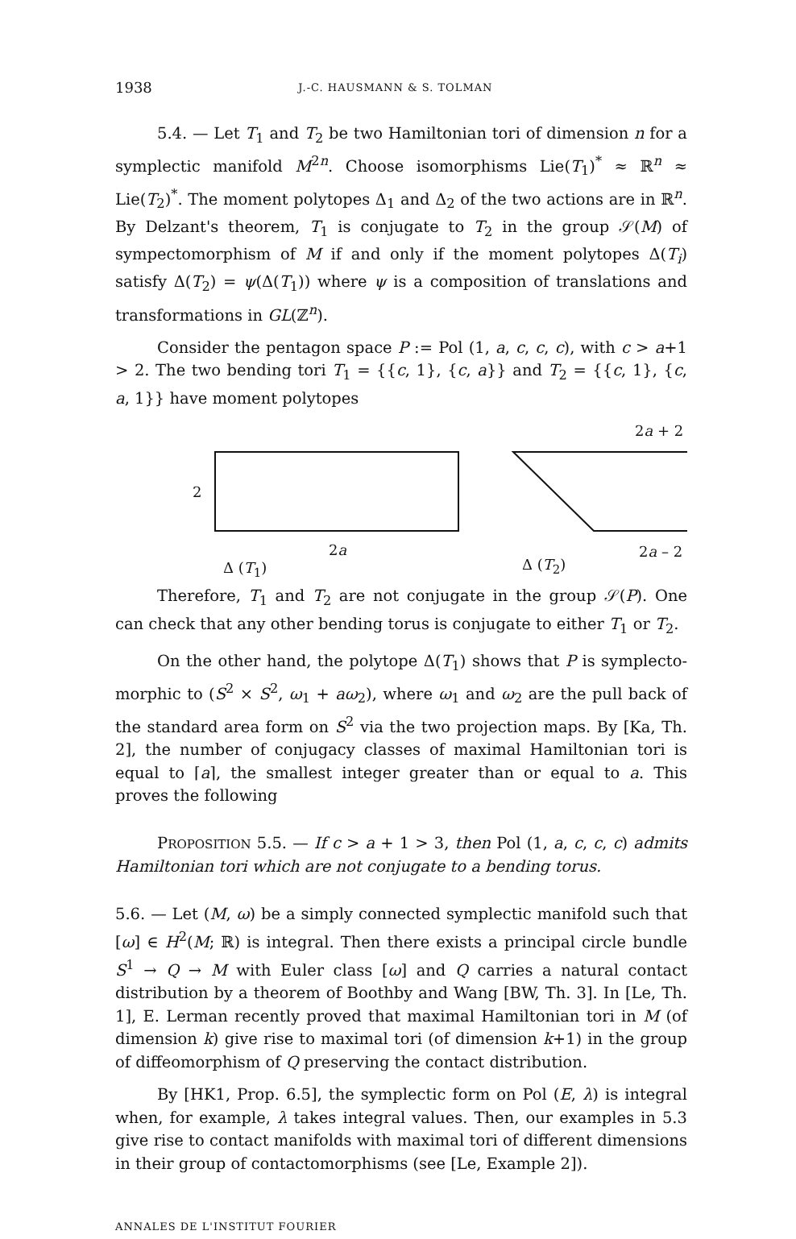1938 J.-C. HAUSMANN & S. TOLMAN
5.4. — Let T<sub>1</sub> and T<sub>2</sub> be two Hamiltonian tori of dimension n for a symplectic manifold M<sup>2n</sup>. Choose isomorphisms Lie(T<sub>1</sub>)<sup>*</sup> ≈ ℝ<sup>n</sup> ≈ Lie(T<sub>2</sub>)<sup>*</sup>. The moment polytopes Δ<sub>1</sub> and Δ<sub>2</sub> of the two actions are in ℝ<sup>n</sup>. By Delzant's theorem, T<sub>1</sub> is conjugate to T<sub>2</sub> in the group 𝒮(M) of sympectomorphism of M if and only if the moment polytopes Δ(T<sub>i</sub>) satisfy Δ(T<sub>2</sub>) = ψ(Δ(T<sub>1</sub>)) where ψ is a composition of translations and transformations in GL(ℤ<sup>n</sup>).
Consider the pentagon space P := Pol (1, a, c, c, c), with c > a+1 > 2. The two bending tori T<sub>1</sub> = {{c, 1}, {c, a}} and T<sub>2</sub> = {{c, 1}, {c, a, 1}} have moment polytopes
2a + 2
2
2a 2a – 2
Δ (T<sub>1</sub>) Δ (T<sub>2</sub>)
Therefore, T<sub>1</sub> and T<sub>2</sub> are not conjugate in the group 𝒮(P). One can check that any other bending torus is conjugate to either T<sub>1</sub> or T<sub>2</sub>.
On the other hand, the polytope Δ(T<sub>1</sub>) shows that P is symplecto-morphic to (S<sup>2</sup> × S<sup>2</sup>, ω<sub>1</sub> + aω<sub>2</sub>), where ω<sub>1</sub> and ω<sub>2</sub> are the pull back of the standard area form on S<sup>2</sup> via the two projection maps. By [Ka, Th. 2], the number of conjugacy classes of maximal Hamiltonian tori is equal to ⌈a⌉, the smallest integer greater than or equal to a. This proves the following
PROPOSITION 5.5. — If c > a + 1 > 3, then Pol (1, a, c, c, c) admits Hamiltonian tori which are not conjugate to a bending torus.
5.6. — Let (M, ω) be a simply connected symplectic manifold such that [ω] ∈ H<sup>2</sup>(M; ℝ) is integral. Then there exists a principal circle bundle S<sup>1</sup> → Q → M with Euler class [ω] and Q carries a natural contact distribution by a theorem of Boothby and Wang [BW, Th. 3]. In [Le, Th. 1], E. Lerman recently proved that maximal Hamiltonian tori in M (of dimension k) give rise to maximal tori (of dimension k+1) in the group of diffeomorphism of Q preserving the contact distribution.
By [HK1, Prop. 6.5], the symplectic form on Pol (E, λ) is integral when, for example, λ takes integral values. Then, our examples in 5.3 give rise to contact manifolds with maximal tori of different dimensions in their group of contactomorphisms (see [Le, Example 2]).
ANNALES DE L'INSTITUT FOURIER